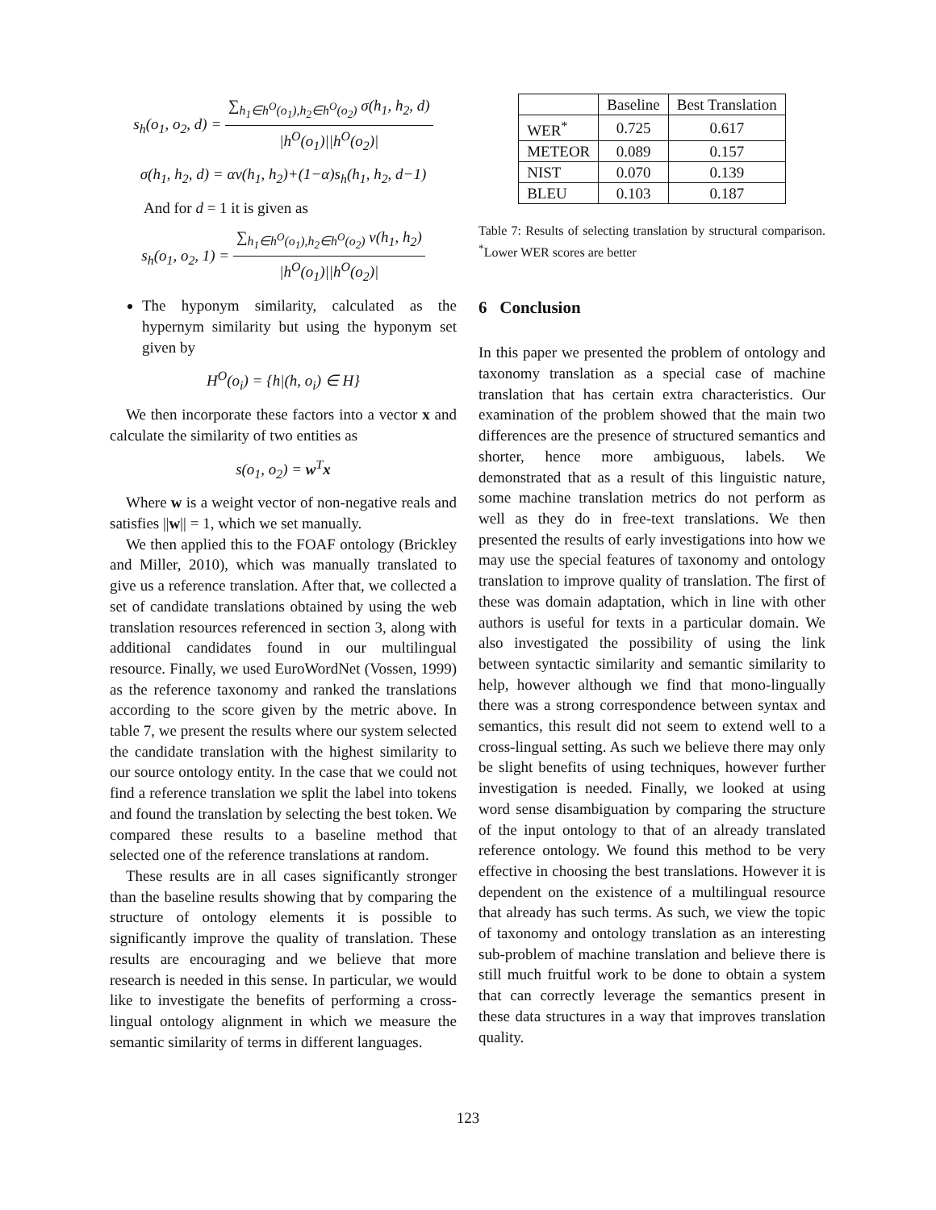s<sub>h</sub>(o<sub>1</sub>, o<sub>2</sub>, d) = ∑<sub>h<sub>1</sub>∈h<sup>O</sup>(o<sub>1</sub>),h<sub>2</sub>∈h<sup>O</sup>(o<sub>2</sub>)</sub> σ(h<sub>1</sub>, h<sub>2</sub>, d) |h<sup>O</sup>(o<sub>1</sub>)||h<sup>O</sup>(o<sub>2</sub>)|
σ(h<sub>1</sub>, h<sub>2</sub>, d) = αv(h<sub>1</sub>, h<sub>2</sub>)+(1−α)s<sub>h</sub>(h<sub>1</sub>, h<sub>2</sub>, d−1)
And for d = 1 it is given as
s<sub>h</sub>(o<sub>1</sub>, o<sub>2</sub>, 1) = ∑<sub>h<sub>1</sub>∈h<sup>O</sup>(o<sub>1</sub>),h<sub>2</sub>∈h<sup>O</sup>(o<sub>2</sub>)</sub> v(h<sub>1</sub>, h<sub>2</sub>) |h<sup>O</sup>(o<sub>1</sub>)||h<sup>O</sup>(o<sub>2</sub>)|
The hyponym similarity, calculated as the hypernym similarity but using the hyponym set given by
H<sup>O</sup>(o<sub>i</sub>) = {h|(h, o<sub>i</sub>) ∈ H}
We then incorporate these factors into a vector x and calculate the similarity of two entities as
s(o<sub>1</sub>, o<sub>2</sub>) = w<sup>T</sup>x
Where w is a weight vector of non-negative reals and satisfies ||w|| = 1, which we set manually.
We then applied this to the FOAF ontology (Brickley and Miller, 2010), which was manually translated to give us a reference translation. After that, we collected a set of candidate translations obtained by using the web translation resources referenced in section 3, along with additional candidates found in our multilingual resource. Finally, we used EuroWordNet (Vossen, 1999) as the reference taxonomy and ranked the translations according to the score given by the metric above. In table 7, we present the results where our system selected the candidate translation with the highest similarity to our source ontology entity. In the case that we could not find a reference translation we split the label into tokens and found the translation by selecting the best token. We compared these results to a baseline method that selected one of the reference translations at random.
These results are in all cases significantly stronger than the baseline results showing that by comparing the structure of ontology elements it is possible to significantly improve the quality of translation. These results are encouraging and we believe that more research is needed in this sense. In particular, we would like to investigate the benefits of performing a cross-lingual ontology alignment in which we measure the semantic similarity of terms in different languages.
| | Baseline | Best Translation |
| --- | --- | --- |
| WER<sup>*</sup> | 0.725 | 0.617 |
| METEOR | 0.089 | 0.157 |
| NIST | 0.070 | 0.139 |
| BLEU | 0.103 | 0.187 |
Table 7: Results of selecting translation by structural comparison. <sup>*</sup>Lower WER scores are better
6 Conclusion
In this paper we presented the problem of ontology and taxonomy translation as a special case of machine translation that has certain extra characteristics. Our examination of the problem showed that the main two differences are the presence of structured semantics and shorter, hence more ambiguous, labels. We demonstrated that as a result of this linguistic nature, some machine translation metrics do not perform as well as they do in free-text translations. We then presented the results of early investigations into how we may use the special features of taxonomy and ontology translation to improve quality of translation. The first of these was domain adaptation, which in line with other authors is useful for texts in a particular domain. We also investigated the possibility of using the link between syntactic similarity and semantic similarity to help, however although we find that mono-lingually there was a strong correspondence between syntax and semantics, this result did not seem to extend well to a cross-lingual setting. As such we believe there may only be slight benefits of using techniques, however further investigation is needed. Finally, we looked at using word sense disambiguation by comparing the structure of the input ontology to that of an already translated reference ontology. We found this method to be very effective in choosing the best translations. However it is dependent on the existence of a multilingual resource that already has such terms. As such, we view the topic of taxonomy and ontology translation as an interesting sub-problem of machine translation and believe there is still much fruitful work to be done to obtain a system that can correctly leverage the semantics present in these data structures in a way that improves translation quality.
123